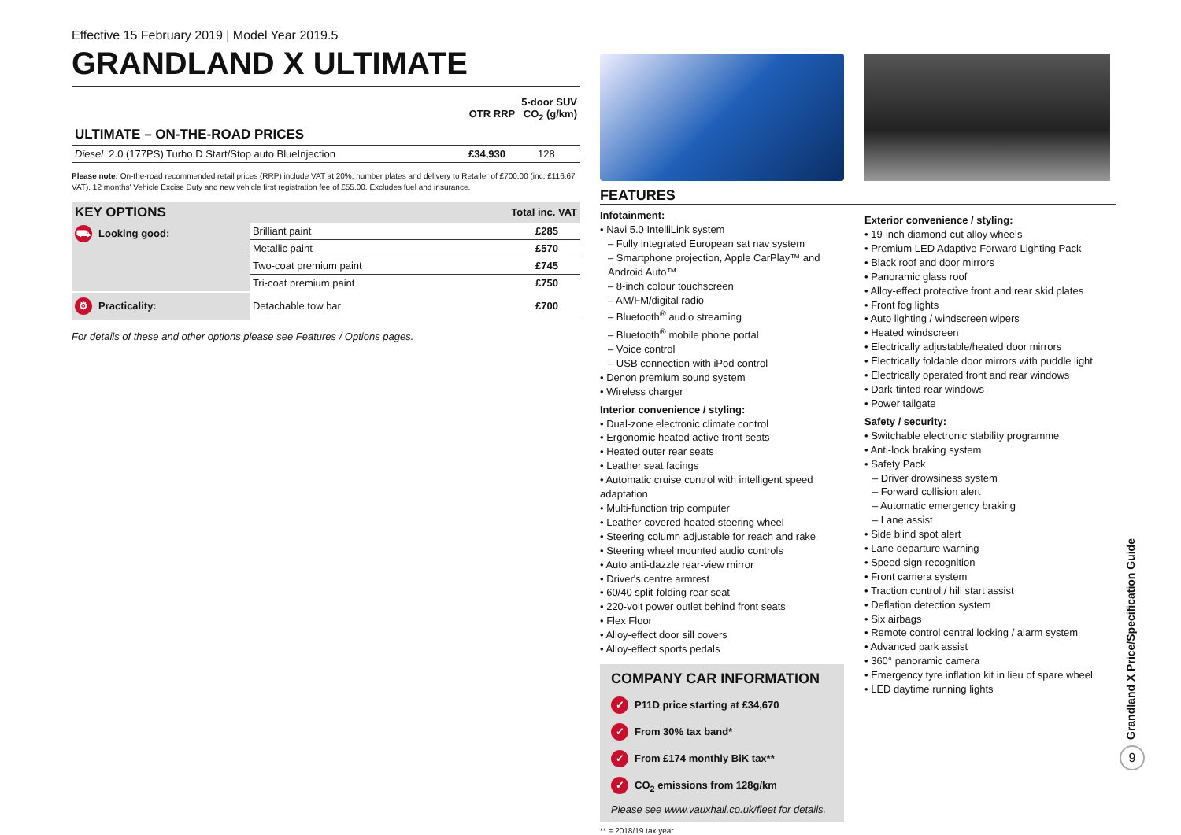Effective 15 February 2019 | Model Year 2019.5
GRANDLAND X ULTIMATE
| | 5-door SUV OTR RRP CO<sub>2</sub> (g/km) | |
| --- | --- | --- |
| ULTIMATE – ON-THE-ROAD PRICES | | |
| Diesel 2.0 (177PS) Turbo D Start/Stop auto BlueInjection | £34,930 | 128 |
Please note: On-the-road recommended retail prices (RRP) include VAT at 20%, number plates and delivery to Retailer of £700.00 (inc. £116.67 VAT), 12 months' Vehicle Excise Duty and new vehicle first registration fee of £55.00. Excludes fuel and insurance.
| KEY OPTIONS | | Total inc. VAT |
| --- | --- | --- |
| ⛟ Looking good: | Brilliant paint | £285 |
| | Metallic paint | £570 |
| | Two-coat premium paint | £745 |
| | Tri-coat premium paint | £750 |
| ⚙ Practicality: | Detachable tow bar | £700 |
For details of these and other options please see Features / Options pages.
FEATURES
Infotainment:
• Navi 5.0 IntelliLink system
– Fully integrated European sat nav system
– Smartphone projection, Apple CarPlay™ and Android Auto™
– 8-inch colour touchscreen
– AM/FM/digital radio
– Bluetooth<sup>®</sup> audio streaming
– Bluetooth<sup>®</sup> mobile phone portal
– Voice control
– USB connection with iPod control
• Denon premium sound system
• Wireless charger
Interior convenience / styling:
• Dual-zone electronic climate control
• Ergonomic heated active front seats
• Heated outer rear seats
• Leather seat facings
• Automatic cruise control with intelligent speed adaptation
• Multi-function trip computer
• Leather-covered heated steering wheel
• Steering column adjustable for reach and rake
• Steering wheel mounted audio controls
• Auto anti-dazzle rear-view mirror
• Driver's centre armrest
• 60/40 split-folding rear seat
• 220-volt power outlet behind front seats
• Flex Floor
• Alloy-effect door sill covers
• Alloy-effect sports pedals
COMPANY CAR INFORMATION
✓ P11D price starting at £34,670
✓ From 30% tax band*
✓ From £174 monthly BiK tax**
✓ CO<sub>2</sub> emissions from 128g/km
Please see www.vauxhall.co.uk/fleet for details.
** = 2018/19 tax year.
Exterior convenience / styling:
• 19-inch diamond-cut alloy wheels
• Premium LED Adaptive Forward Lighting Pack
• Black roof and door mirrors
• Panoramic glass roof
• Alloy-effect protective front and rear skid plates
• Front fog lights
• Auto lighting / windscreen wipers
• Heated windscreen
• Electrically adjustable/heated door mirrors
• Electrically foldable door mirrors with puddle light
• Electrically operated front and rear windows
• Dark-tinted rear windows
• Power tailgate
Safety / security:
• Switchable electronic stability programme
• Anti-lock braking system
• Safety Pack
– Driver drowsiness system
– Forward collision alert
– Automatic emergency braking
– Lane assist
• Side blind spot alert
• Lane departure warning
• Speed sign recognition
• Front camera system
• Traction control / hill start assist
• Deflation detection system
• Six airbags
• Remote control central locking / alarm system
• Advanced park assist
• 360° panoramic camera
• Emergency tyre inflation kit in lieu of spare wheel
• LED daytime running lights
Grandland X Price/Specification Guide
9